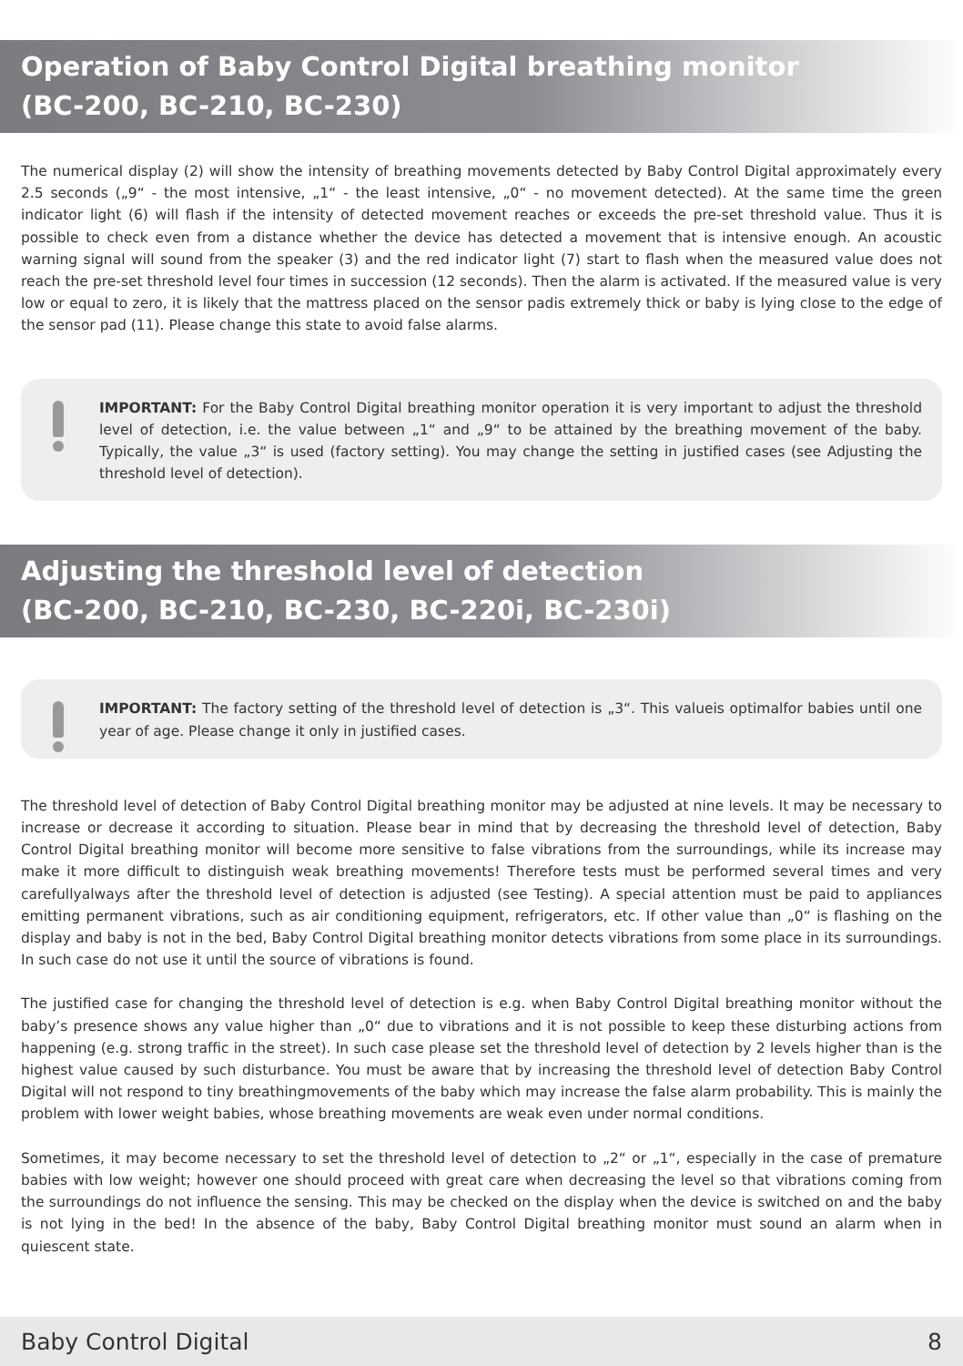Operation of Baby Control Digital breathing monitor
(BC-200, BC-210, BC-230)
The numerical display (2) will show the intensity of breathing movements detected by Baby Control Digital approximately every 2.5 seconds („9“ - the most intensive, „1“ - the least intensive, „0“ - no movement detected). At the same time the green indicator light (6) will flash if the intensity of detected movement reaches or exceeds the pre-set threshold value. Thus it is possible to check even from a distance whether the device has detected a movement that is intensive enough. An acoustic warning signal will sound from the speaker (3) and the red indicator light (7) start to flash when the measured value does not reach the pre-set threshold level four times in succession (12 seconds). Then the alarm is activated. If the measured value is very low or equal to zero, it is likely that the mattress placed on the sensor padis extremely thick or baby is lying close to the edge of the sensor pad (11). Please change this state to avoid false alarms.
IMPORTANT: For the Baby Control Digital breathing monitor operation it is very important to adjust the threshold level of detection, i.e. the value between „1“ and „9“ to be attained by the breathing movement of the baby. Typically, the value „3“ is used (factory setting). You may change the setting in justified cases (see Adjusting the threshold level of detection).
Adjusting the threshold level of detection
(BC-200, BC-210, BC-230, BC-220i, BC-230i)
IMPORTANT: The factory setting of the threshold level of detection is „3“. This valueis optimalfor babies until one year of age. Please change it only in justified cases.
The threshold level of detection of Baby Control Digital breathing monitor may be adjusted at nine levels. It may be necessary to increase or decrease it according to situation. Please bear in mind that by decreasing the threshold level of detection, Baby Control Digital breathing monitor will become more sensitive to false vibrations from the surroundings, while its increase may make it more difficult to distinguish weak breathing movements! Therefore tests must be performed several times and very carefullyalways after the threshold level of detection is adjusted (see Testing). A special attention must be paid to appliances emitting permanent vibrations, such as air conditioning equipment, refrigerators, etc. If other value than „0“ is flashing on the display and baby is not in the bed, Baby Control Digital breathing monitor detects vibrations from some place in its surroundings. In such case do not use it until the source of vibrations is found.
The justified case for changing the threshold level of detection is e.g. when Baby Control Digital breathing monitor without the baby’s presence shows any value higher than „0“ due to vibrations and it is not possible to keep these disturbing actions from happening (e.g. strong traffic in the street). In such case please set the threshold level of detection by 2 levels higher than is the highest value caused by such disturbance. You must be aware that by increasing the threshold level of detection Baby Control Digital will not respond to tiny breathingmovements of the baby which may increase the false alarm probability. This is mainly the problem with lower weight babies, whose breathing movements are weak even under normal conditions.
Sometimes, it may become necessary to set the threshold level of detection to „2“ or „1“, especially in the case of premature babies with low weight; however one should proceed with great care when decreasing the level so that vibrations coming from the surroundings do not influence the sensing. This may be checked on the display when the device is switched on and the baby is not lying in the bed! In the absence of the baby, Baby Control Digital breathing monitor must sound an alarm when in quiescent state.
Baby Control Digital 8